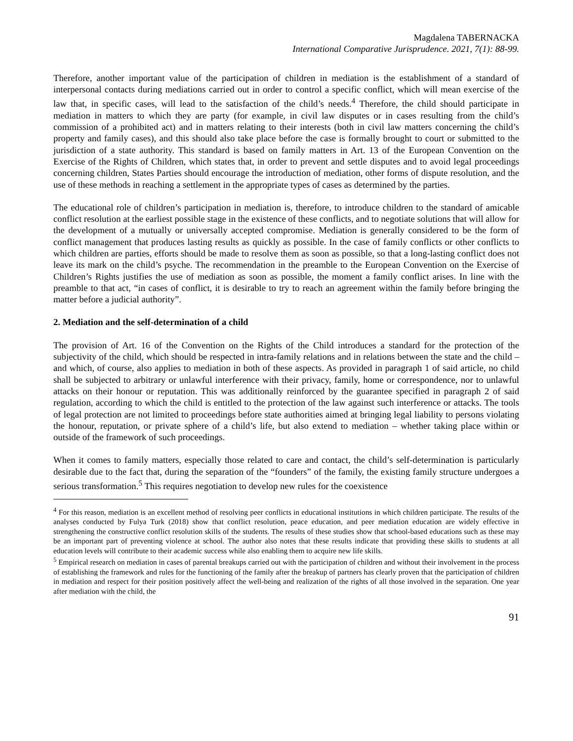Magdalena TABERNACKA
International Comparative Jurisprudence. 2021, 7(1): 88-99.
Therefore, another important value of the participation of children in mediation is the establishment of a standard of interpersonal contacts during mediations carried out in order to control a specific conflict, which will mean exercise of the law that, in specific cases, will lead to the satisfaction of the child’s needs.<sup>4</sup> Therefore, the child should participate in mediation in matters to which they are party (for example, in civil law disputes or in cases resulting from the child’s commission of a prohibited act) and in matters relating to their interests (both in civil law matters concerning the child’s property and family cases), and this should also take place before the case is formally brought to court or submitted to the jurisdiction of a state authority. This standard is based on family matters in Art. 13 of the European Convention on the Exercise of the Rights of Children, which states that, in order to prevent and settle disputes and to avoid legal proceedings concerning children, States Parties should encourage the introduction of mediation, other forms of dispute resolution, and the use of these methods in reaching a settlement in the appropriate types of cases as determined by the parties.
The educational role of children’s participation in mediation is, therefore, to introduce children to the standard of amicable conflict resolution at the earliest possible stage in the existence of these conflicts, and to negotiate solutions that will allow for the development of a mutually or universally accepted compromise. Mediation is generally considered to be the form of conflict management that produces lasting results as quickly as possible. In the case of family conflicts or other conflicts to which children are parties, efforts should be made to resolve them as soon as possible, so that a long-lasting conflict does not leave its mark on the child’s psyche. The recommendation in the preamble to the European Convention on the Exercise of Children’s Rights justifies the use of mediation as soon as possible, the moment a family conflict arises. In line with the preamble to that act, “in cases of conflict, it is desirable to try to reach an agreement within the family before bringing the matter before a judicial authority”.
2. Mediation and the self-determination of a child
The provision of Art. 16 of the Convention on the Rights of the Child introduces a standard for the protection of the subjectivity of the child, which should be respected in intra-family relations and in relations between the state and the child – and which, of course, also applies to mediation in both of these aspects. As provided in paragraph 1 of said article, no child shall be subjected to arbitrary or unlawful interference with their privacy, family, home or correspondence, nor to unlawful attacks on their honour or reputation. This was additionally reinforced by the guarantee specified in paragraph 2 of said regulation, according to which the child is entitled to the protection of the law against such interference or attacks. The tools of legal protection are not limited to proceedings before state authorities aimed at bringing legal liability to persons violating the honour, reputation, or private sphere of a child’s life, but also extend to mediation – whether taking place within or outside of the framework of such proceedings.
When it comes to family matters, especially those related to care and contact, the child’s self-determination is particularly desirable due to the fact that, during the separation of the “founders” of the family, the existing family structure undergoes a serious transformation.<sup>5</sup> This requires negotiation to develop new rules for the coexistence
<sup>4</sup> For this reason, mediation is an excellent method of resolving peer conflicts in educational institutions in which children participate. The results of the analyses conducted by Fulya Turk (2018) show that conflict resolution, peace education, and peer mediation education are widely effective in strengthening the constructive conflict resolution skills of the students. The results of these studies show that school-based educations such as these may be an important part of preventing violence at school. The author also notes that these results indicate that providing these skills to students at all education levels will contribute to their academic success while also enabling them to acquire new life skills.
<sup>5</sup> Empirical research on mediation in cases of parental breakups carried out with the participation of children and without their involvement in the process of establishing the framework and rules for the functioning of the family after the breakup of partners has clearly proven that the participation of children in mediation and respect for their position positively affect the well-being and realization of the rights of all those involved in the separation. One year after mediation with the child, the
91